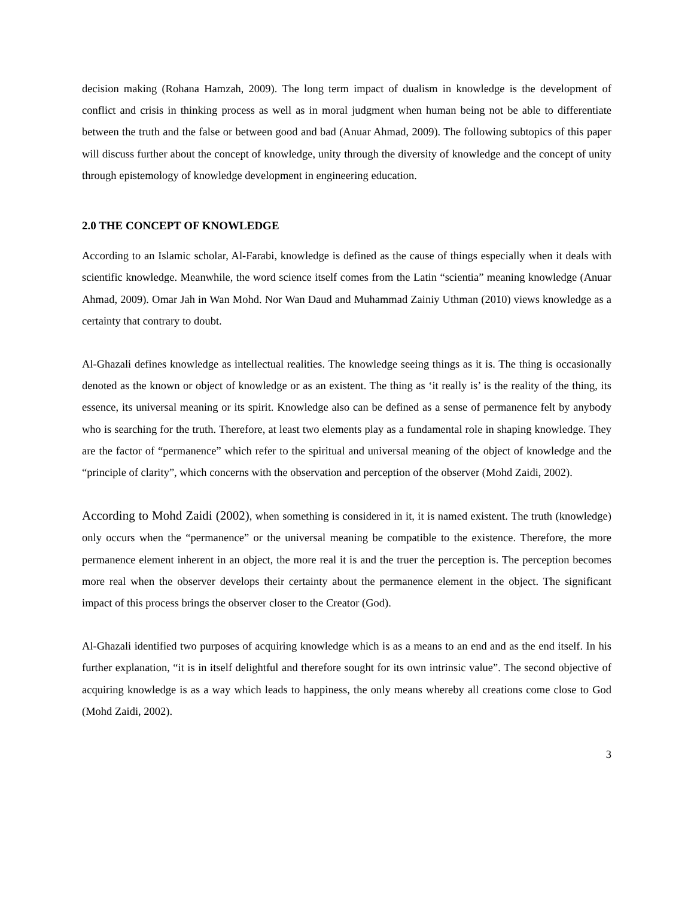decision making (Rohana Hamzah, 2009). The long term impact of dualism in knowledge is the development of conflict and crisis in thinking process as well as in moral judgment when human being not be able to differentiate between the truth and the false or between good and bad (Anuar Ahmad, 2009). The following subtopics of this paper will discuss further about the concept of knowledge, unity through the diversity of knowledge and the concept of unity through epistemology of knowledge development in engineering education.
2.0 THE CONCEPT OF KNOWLEDGE
According to an Islamic scholar, Al-Farabi, knowledge is defined as the cause of things especially when it deals with scientific knowledge. Meanwhile, the word science itself comes from the Latin “scientia” meaning knowledge (Anuar Ahmad, 2009). Omar Jah in Wan Mohd. Nor Wan Daud and Muhammad Zainiy Uthman (2010) views knowledge as a certainty that contrary to doubt.
Al-Ghazali defines knowledge as intellectual realities. The knowledge seeing things as it is. The thing is occasionally denoted as the known or object of knowledge or as an existent. The thing as ‘it really is’ is the reality of the thing, its essence, its universal meaning or its spirit. Knowledge also can be defined as a sense of permanence felt by anybody who is searching for the truth. Therefore, at least two elements play as a fundamental role in shaping knowledge. They are the factor of “permanence” which refer to the spiritual and universal meaning of the object of knowledge and the “principle of clarity”, which concerns with the observation and perception of the observer (Mohd Zaidi, 2002).
According to Mohd Zaidi (2002), when something is considered in it, it is named existent. The truth (knowledge) only occurs when the “permanence” or the universal meaning be compatible to the existence. Therefore, the more permanence element inherent in an object, the more real it is and the truer the perception is. The perception becomes more real when the observer develops their certainty about the permanence element in the object. The significant impact of this process brings the observer closer to the Creator (God).
Al-Ghazali identified two purposes of acquiring knowledge which is as a means to an end and as the end itself. In his further explanation, “it is in itself delightful and therefore sought for its own intrinsic value”. The second objective of acquiring knowledge is as a way which leads to happiness, the only means whereby all creations come close to God (Mohd Zaidi, 2002).
3